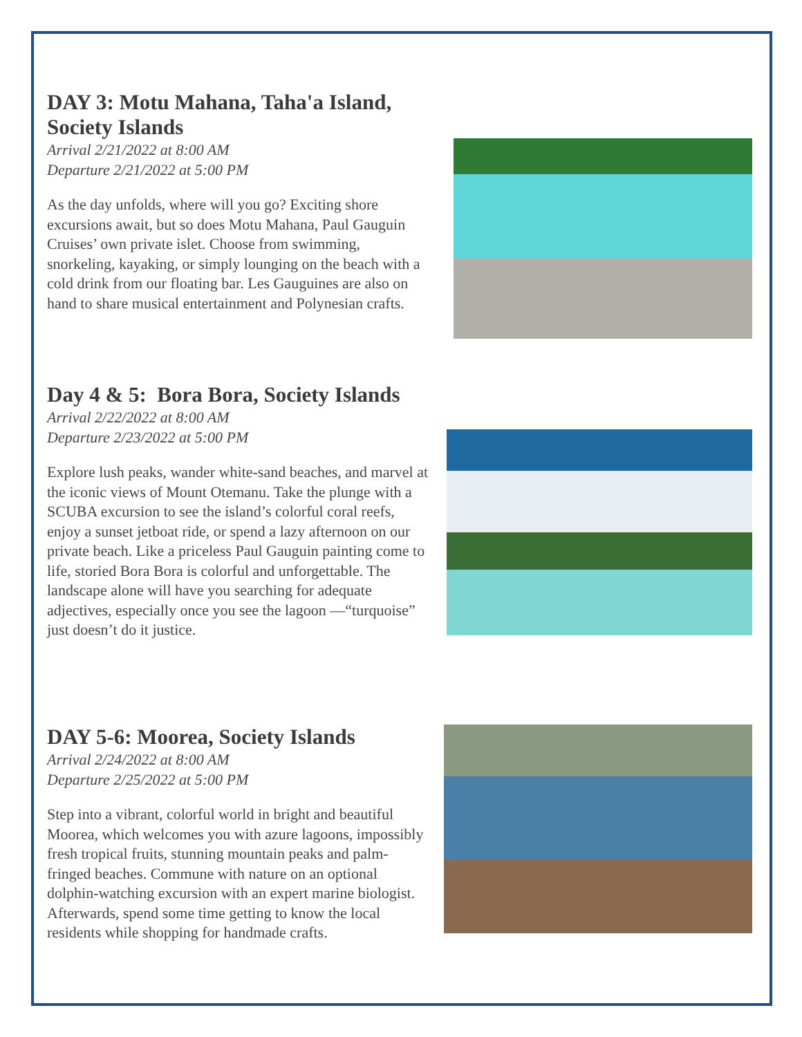DAY 3: Motu Mahana, Taha'a Island, Society Islands
Arrival 2/21/2022 at 8:00 AM
Departure 2/21/2022 at 5:00 PM
As the day unfolds, where will you go? Exciting shore excursions await, but so does Motu Mahana, Paul Gauguin Cruises’ own private islet. Choose from swimming, snorkeling, kayaking, or simply lounging on the beach with a cold drink from our floating bar. Les Gauguines are also on hand to share musical entertainment and Polynesian crafts.
Day 4 & 5: Bora Bora, Society Islands
Arrival 2/22/2022 at 8:00 AM
Departure 2/23/2022 at 5:00 PM
Explore lush peaks, wander white-sand beaches, and marvel at the iconic views of Mount Otemanu. Take the plunge with a SCUBA excursion to see the island’s colorful coral reefs, enjoy a sunset jetboat ride, or spend a lazy afternoon on our private beach. Like a priceless Paul Gauguin painting come to life, storied Bora Bora is colorful and unforgettable. The landscape alone will have you searching for adequate adjectives, especially once you see the lagoon —“turquoise” just doesn’t do it justice.
DAY 5-6: Moorea, Society Islands
Arrival 2/24/2022 at 8:00 AM
Departure 2/25/2022 at 5:00 PM
Step into a vibrant, colorful world in bright and beautiful Moorea, which welcomes you with azure lagoons, impossibly fresh tropical fruits, stunning mountain peaks and palm-fringed beaches. Commune with nature on an optional dolphin-watching excursion with an expert marine biologist. Afterwards, spend some time getting to know the local residents while shopping for handmade crafts.